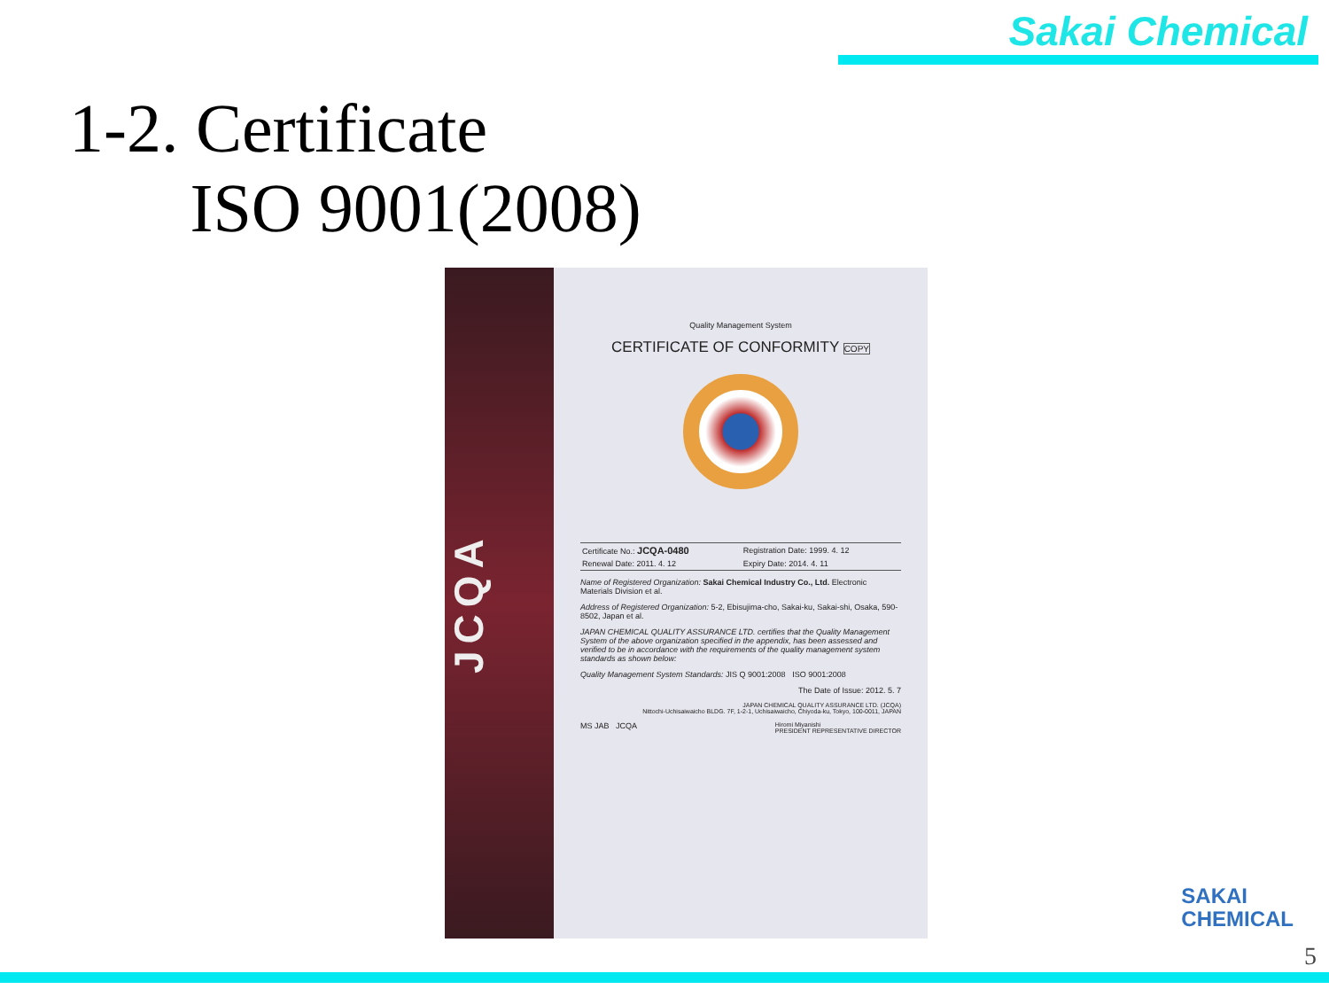Sakai Chemical
1-2. Certificate
ISO 9001(2008)
JCQA
Quality Management System
CERTIFICATE OF CONFORMITY COPY
| Certificate No.: JCQA-0480 | Registration Date: 1999. 4. 12 |
| Renewal Date: 2011. 4. 12 | Expiry Date: 2014. 4. 11 |
Name of Registered Organization: Sakai Chemical Industry Co., Ltd. Electronic Materials Division et al.
Address of Registered Organization: 5-2, Ebisujima-cho, Sakai-ku, Sakai-shi, Osaka, 590-8502, Japan et al.
JAPAN CHEMICAL QUALITY ASSURANCE LTD. certifies that the Quality Management System of the above organization specified in the appendix, has been assessed and verified to be in accordance with the requirements of the quality management system standards as shown below:
Quality Management System Standards: JIS Q 9001:2008 ISO 9001:2008
The Date of Issue: 2012. 5. 7
JAPAN CHEMICAL QUALITY ASSURANCE LTD. (JCQA)
Nittochi-Uchisaiwaicho BLDG. 7F, 1-2-1, Uchisaiwaicho, Chiyoda-ku, Tokyo, 100-0011, JAPAN
MS JAB JCQA Hiromi Miyanishi
PRESIDENT REPRESENTATIVE DIRECTOR
SAKAI
CHEMICAL
5